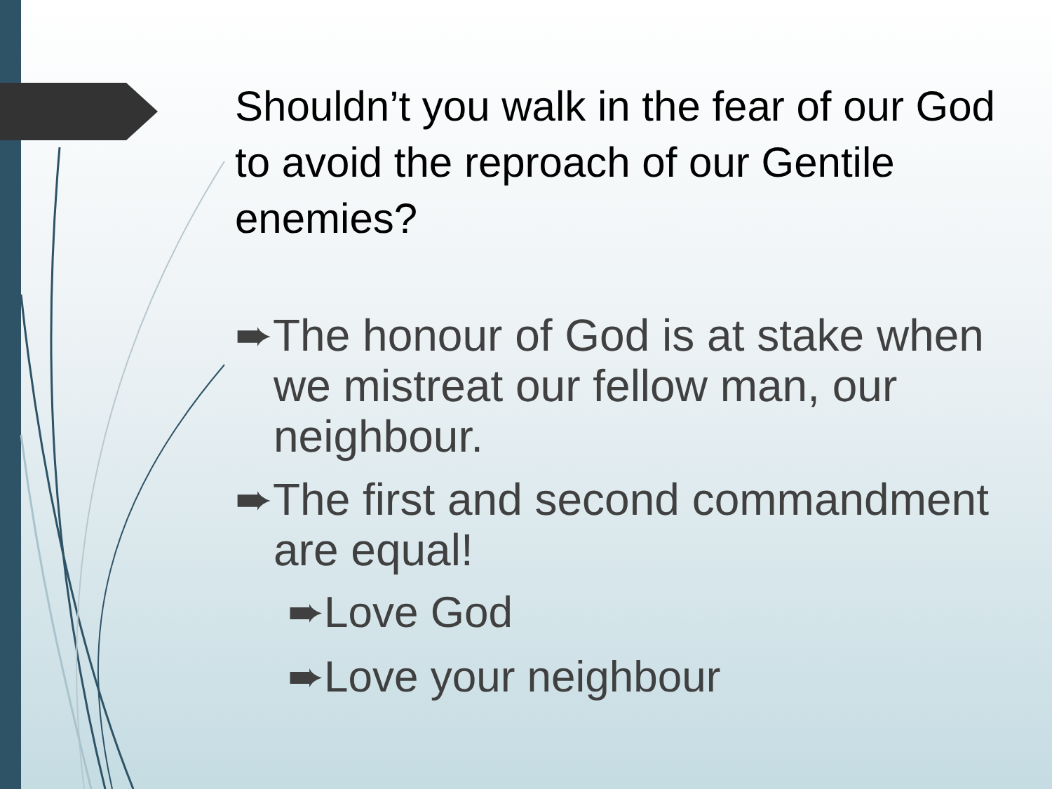Shouldn’t you walk in the fear of our God to avoid the reproach of our Gentile enemies?
➨The honour of God is at stake when we mistreat our fellow man, our neighbour.
➨The first and second commandment are equal!
➨Love God
➨Love your neighbour